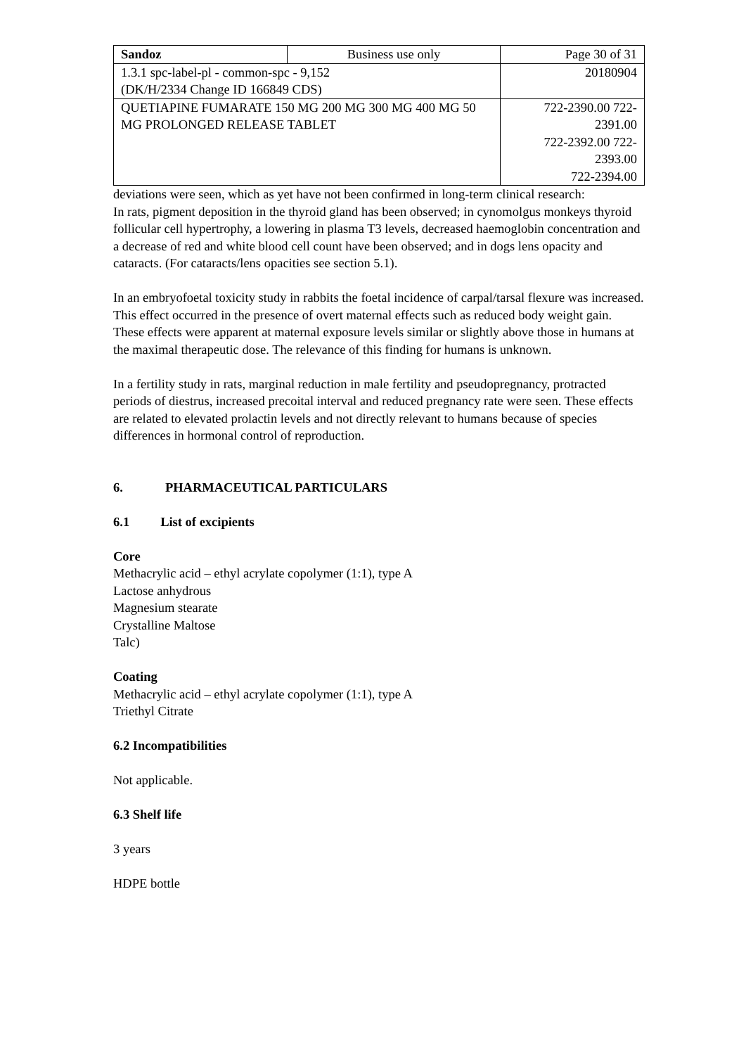| Sandoz | Business use only | Page 30 of 31 |
| 1.3.1 spc-label-pl - common-spc - 9,152 (DK/H/2334 Change ID 166849 CDS) | | 20180904 |
| QUETIAPINE FUMARATE 150 MG 200 MG 300 MG 400 MG 50 MG PROLONGED RELEASE TABLET | | 722-2390.00 722-2391.00 722-2392.00 722-2393.00 722-2394.00 |
deviations were seen, which as yet have not been confirmed in long-term clinical research:
In rats, pigment deposition in the thyroid gland has been observed; in cynomolgus monkeys thyroid follicular cell hypertrophy, a lowering in plasma T3 levels, decreased haemoglobin concentration and a decrease of red and white blood cell count have been observed; and in dogs lens opacity and cataracts. (For cataracts/lens opacities see section 5.1).
In an embryofoetal toxicity study in rabbits the foetal incidence of carpal/tarsal flexure was increased. This effect occurred in the presence of overt maternal effects such as reduced body weight gain. These effects were apparent at maternal exposure levels similar or slightly above those in humans at the maximal therapeutic dose. The relevance of this finding for humans is unknown.
In a fertility study in rats, marginal reduction in male fertility and pseudopregnancy, protracted periods of diestrus, increased precoital interval and reduced pregnancy rate were seen. These effects are related to elevated prolactin levels and not directly relevant to humans because of species differences in hormonal control of reproduction.
6. PHARMACEUTICAL PARTICULARS
6.1 List of excipients
Core
Methacrylic acid – ethyl acrylate copolymer (1:1), type A
Lactose anhydrous
Magnesium stearate
Crystalline Maltose
Talc)
Coating
Methacrylic acid – ethyl acrylate copolymer (1:1), type A
Triethyl Citrate
6.2 Incompatibilities
Not applicable.
6.3 Shelf life
3 years
HDPE bottle